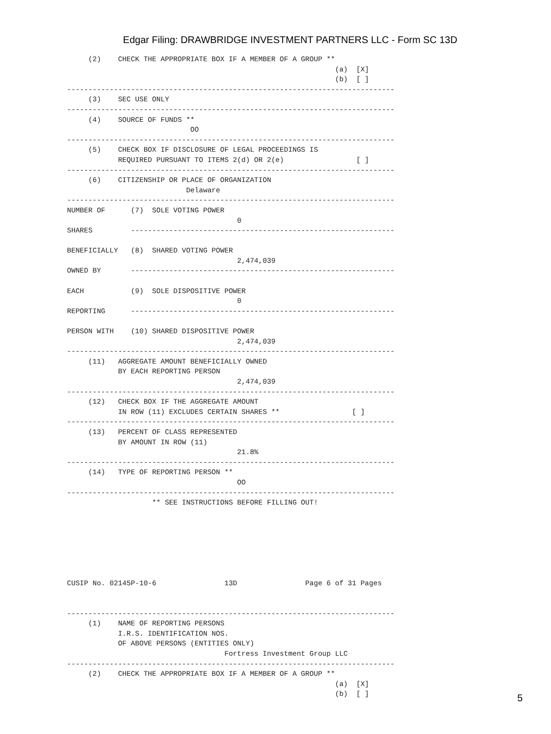Edgar Filing: DRAWBRIDGE INVESTMENT PARTNERS LLC - Form SC 13D
     (2)    CHECK THE APPROPRIATE BOX IF A MEMBER OF A GROUP **
                                                               (a)  [X]
                                                               (b)  [ ]
-----------------------------------------------------------------------------
     (3)    SEC USE ONLY
-----------------------------------------------------------------------------
     (4)    SOURCE OF FUNDS **
                             OO
-----------------------------------------------------------------------------
     (5)    CHECK BOX IF DISCLOSURE OF LEGAL PROCEEDINGS IS
            REQUIRED PURSUANT TO ITEMS 2(d) OR 2(e)                 [ ]
-----------------------------------------------------------------------------
     (6)    CITIZENSHIP OR PLACE OF ORGANIZATION
                            Delaware
-----------------------------------------------------------------------------
NUMBER OF      (7)  SOLE VOTING POWER
                                        0
SHARES         --------------------------------------------------------------

BENEFICIALLY   (8)  SHARED VOTING POWER
                                        2,474,039
OWNED BY       --------------------------------------------------------------

EACH           (9)  SOLE DISPOSITIVE POWER
                                        0
REPORTING      --------------------------------------------------------------

PERSON WITH    (10) SHARED DISPOSITIVE POWER
                                        2,474,039
-----------------------------------------------------------------------------
     (11)   AGGREGATE AMOUNT BENEFICIALLY OWNED
            BY EACH REPORTING PERSON
                                        2,474,039
-----------------------------------------------------------------------------
     (12)   CHECK BOX IF THE AGGREGATE AMOUNT
            IN ROW (11) EXCLUDES CERTAIN SHARES **                 [ ]
-----------------------------------------------------------------------------
     (13)   PERCENT OF CLASS REPRESENTED
            BY AMOUNT IN ROW (11)
                                        21.8%
-----------------------------------------------------------------------------
     (14)   TYPE OF REPORTING PERSON **
                                        OO
-----------------------------------------------------------------------------
                    ** SEE INSTRUCTIONS BEFORE FILLING OUT!







CUSIP No. 02145P-10-6                13D                Page 6 of 31 Pages


-----------------------------------------------------------------------------
     (1)    NAME OF REPORTING PERSONS
            I.R.S. IDENTIFICATION NOS.
            OF ABOVE PERSONS (ENTITIES ONLY)
                                     Fortress Investment Group LLC
-----------------------------------------------------------------------------
     (2)    CHECK THE APPROPRIATE BOX IF A MEMBER OF A GROUP **
                                                               (a)  [X]
                                                               (b)  [ ]
5